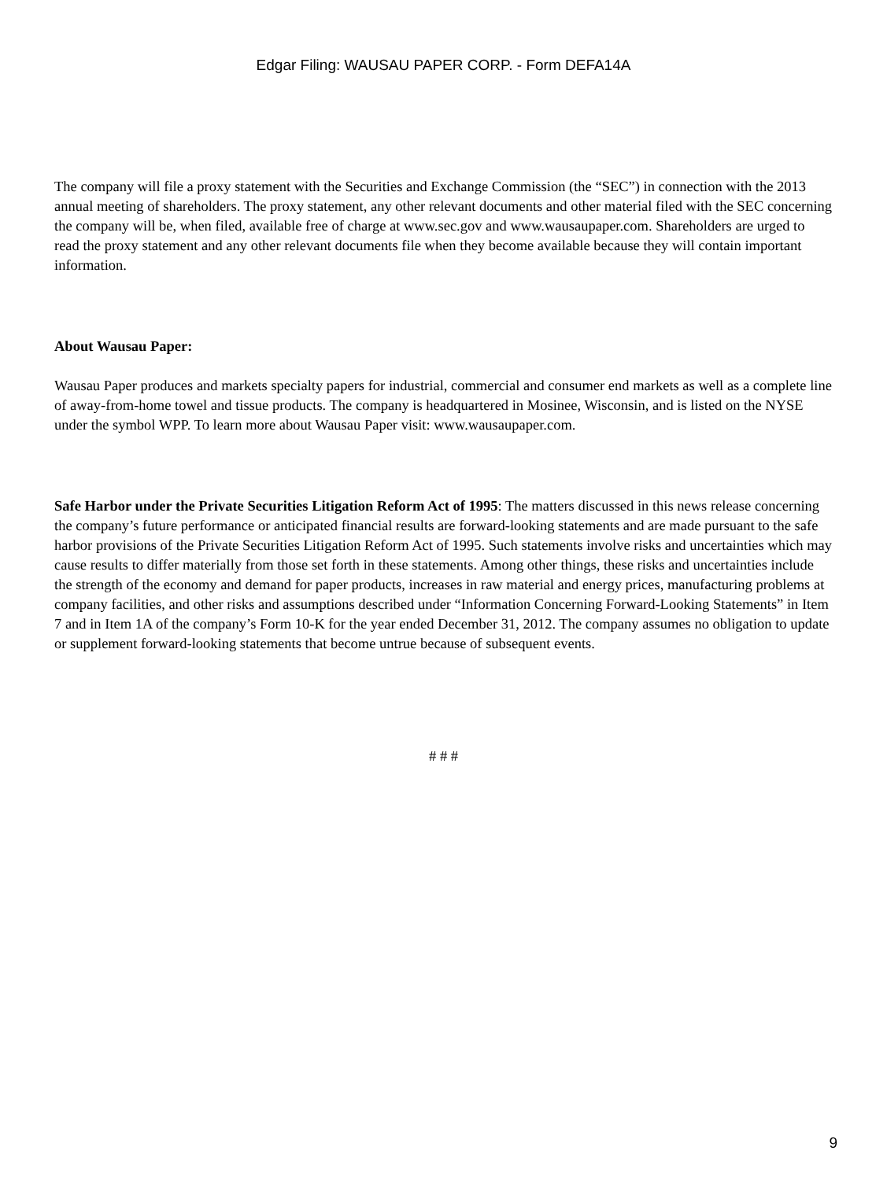Edgar Filing: WAUSAU PAPER CORP. - Form DEFA14A
The company will file a proxy statement with the Securities and Exchange Commission (the “SEC”) in connection with the 2013 annual meeting of shareholders. The proxy statement, any other relevant documents and other material filed with the SEC concerning the company will be, when filed, available free of charge at www.sec.gov and www.wausaupaper.com. Shareholders are urged to read the proxy statement and any other relevant documents file when they become available because they will contain important information.
About Wausau Paper:
Wausau Paper produces and markets specialty papers for industrial, commercial and consumer end markets as well as a complete line of away-from-home towel and tissue products. The company is headquartered in Mosinee, Wisconsin, and is listed on the NYSE under the symbol WPP. To learn more about Wausau Paper visit: www.wausaupaper.com.
Safe Harbor under the Private Securities Litigation Reform Act of 1995: The matters discussed in this news release concerning the company’s future performance or anticipated financial results are forward-looking statements and are made pursuant to the safe harbor provisions of the Private Securities Litigation Reform Act of 1995. Such statements involve risks and uncertainties which may cause results to differ materially from those set forth in these statements. Among other things, these risks and uncertainties include the strength of the economy and demand for paper products, increases in raw material and energy prices, manufacturing problems at company facilities, and other risks and assumptions described under “Information Concerning Forward-Looking Statements” in Item 7 and in Item 1A of the company’s Form 10-K for the year ended December 31, 2012. The company assumes no obligation to update or supplement forward-looking statements that become untrue because of subsequent events.
# # #
9